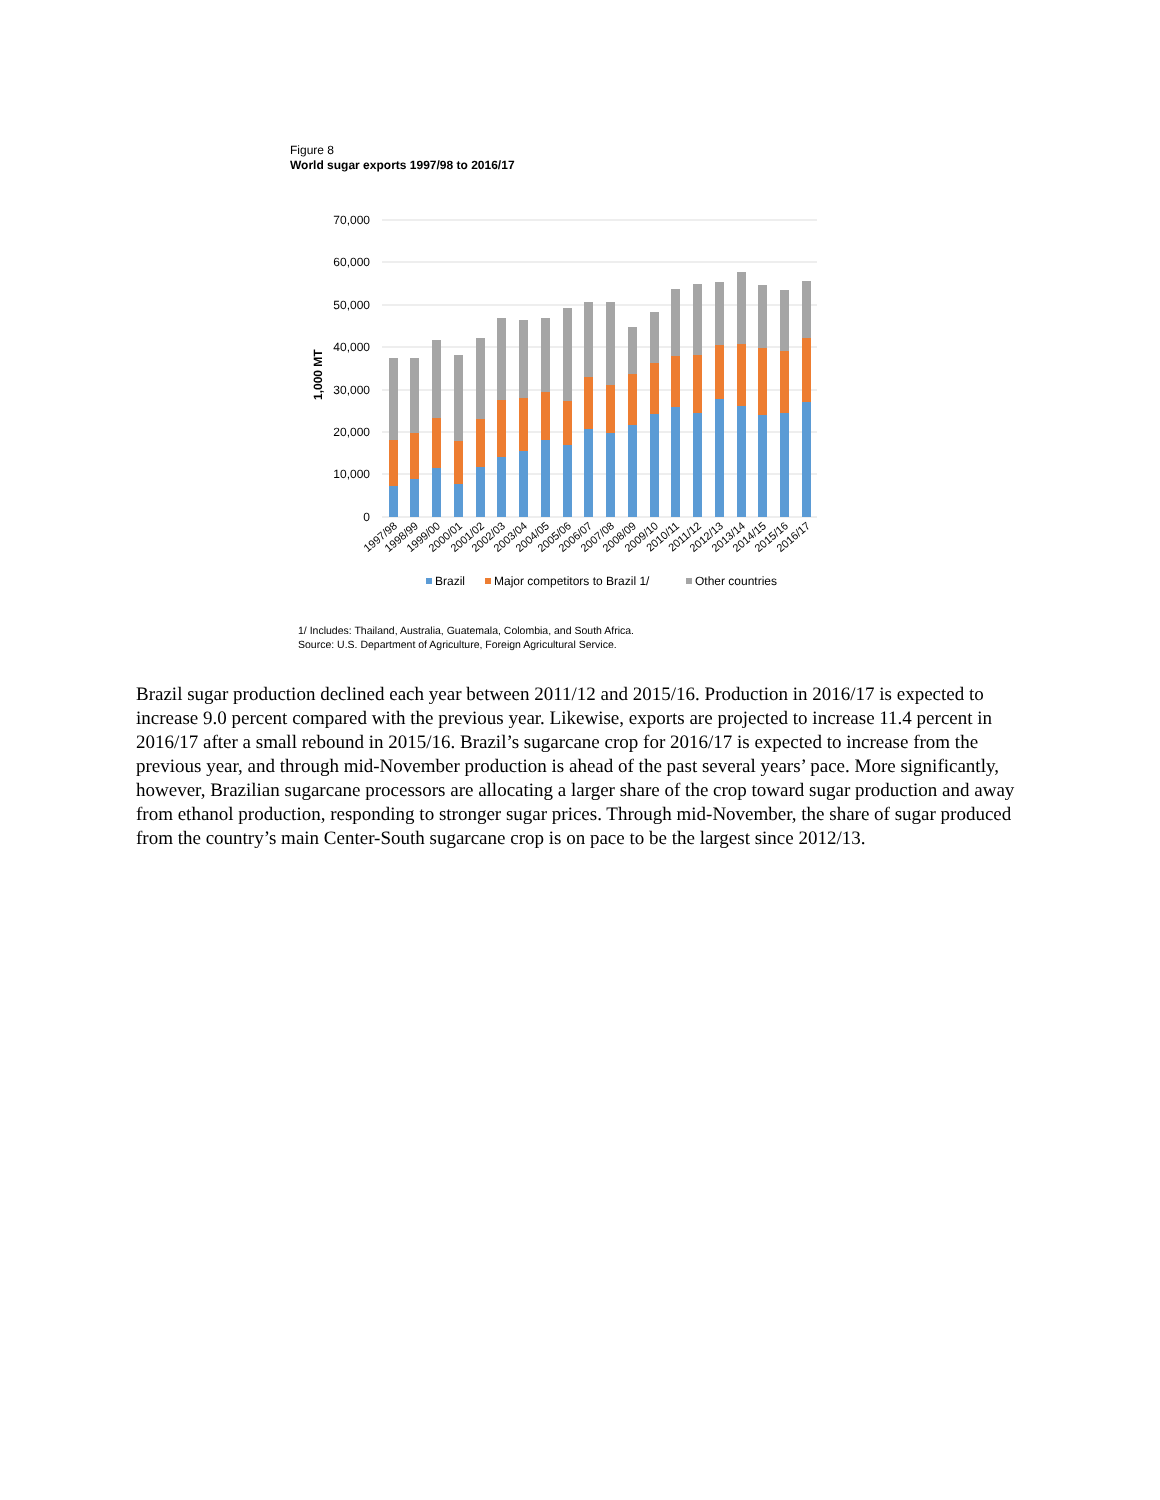Figure 8
World sugar exports 1997/98 to 2016/17
70,000
60,000
50,000
40,000
30,000
20,000
10,000
0
1,000 MT
1997/98
1998/99
1999/00
2000/01
2001/02
2002/03
2003/04
2004/05
2005/06
2006/07
2007/08
2008/09
2009/10
2010/11
2011/12
2012/13
2013/14
2014/15
2015/16
2016/17
Brazil
Major competitors to Brazil 1/
Other countries
1/ Includes: Thailand, Australia, Guatemala, Colombia, and South Africa.
Source: U.S. Department of Agriculture, Foreign Agricultural Service.
Brazil sugar production declined each year between 2011/12 and 2015/16. Production in 2016/17 is expected to increase 9.0 percent compared with the previous year. Likewise, exports are projected to increase 11.4 percent in 2016/17 after a small rebound in 2015/16. Brazil’s sugarcane crop for 2016/17 is expected to increase from the previous year, and through mid-November production is ahead of the past several years’ pace. More significantly, however, Brazilian sugarcane processors are allocating a larger share of the crop toward sugar production and away from ethanol production, responding to stronger sugar prices. Through mid-November, the share of sugar produced from the country’s main Center-South sugarcane crop is on pace to be the largest since 2012/13.